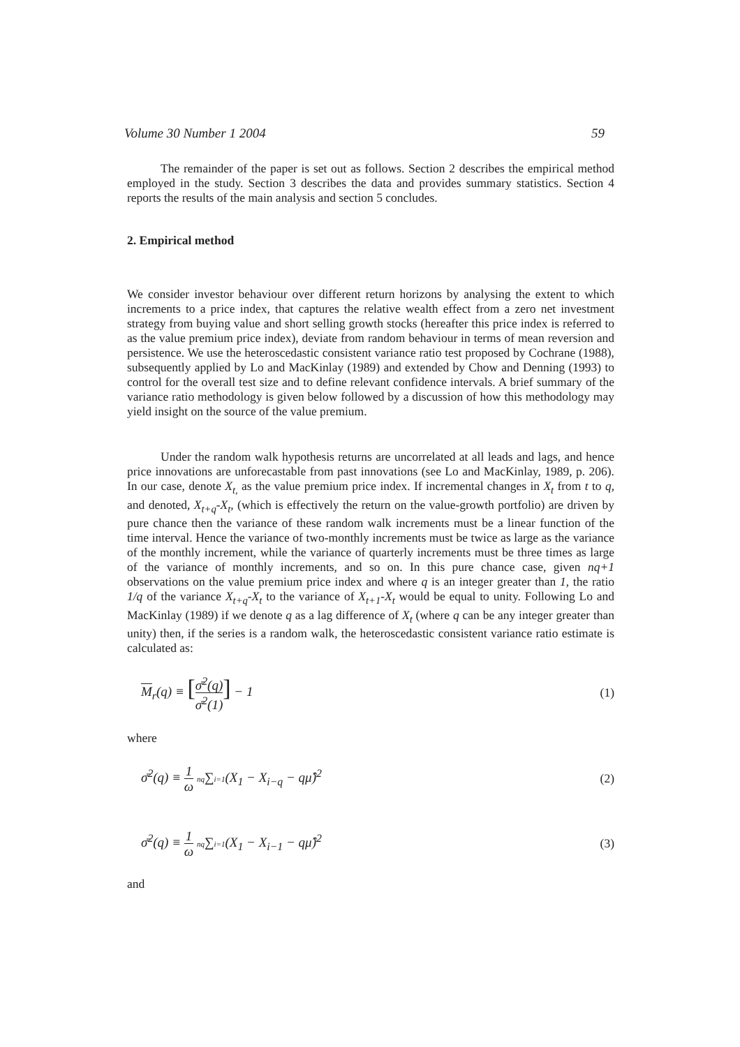Volume 30 Number 1 2004 59
The remainder of the paper is set out as follows. Section 2 describes the empirical method employed in the study. Section 3 describes the data and provides summary statistics. Section 4 reports the results of the main analysis and section 5 concludes.
2. Empirical method
We consider investor behaviour over different return horizons by analysing the extent to which increments to a price index, that captures the relative wealth effect from a zero net investment strategy from buying value and short selling growth stocks (hereafter this price index is referred to as the value premium price index), deviate from random behaviour in terms of mean reversion and persistence. We use the heteroscedastic consistent variance ratio test proposed by Cochrane (1988), subsequently applied by Lo and MacKinlay (1989) and extended by Chow and Denning (1993) to control for the overall test size and to define relevant confidence intervals. A brief summary of the variance ratio methodology is given below followed by a discussion of how this methodology may yield insight on the source of the value premium.
Under the random walk hypothesis returns are uncorrelated at all leads and lags, and hence price innovations are unforecastable from past innovations (see Lo and MacKinlay, 1989, p. 206). In our case, denote X<sub>t,</sub> as the value premium price index. If incremental changes in X<sub>t</sub> from t to q, and denoted, X<sub>t+q</sub>-X<sub>t</sub>, (which is effectively the return on the value-growth portfolio) are driven by pure chance then the variance of these random walk increments must be a linear function of the time interval. Hence the variance of two-monthly increments must be twice as large as the variance of the monthly increment, while the variance of quarterly increments must be three times as large of the variance of monthly increments, and so on. In this pure chance case, given nq+1 observations on the value premium price index and where q is an integer greater than 1, the ratio 1/q of the variance X<sub>t+q</sub>-X<sub>t</sub> to the variance of X<sub>t+1</sub>-X<sub>t</sub> would be equal to unity. Following Lo and MacKinlay (1989) if we denote q as a lag difference of X<sub>t</sub> (where q can be any integer greater than unity) then, if the series is a random walk, the heteroscedastic consistent variance ratio estimate is calculated as:
M<sub>r</sub>(q) ≡ [σ̄<sup>2</sup>(q) σ̄<sup>2</sup>(1)] − 1 (1)
where
σ̄<sup>2</sup>(q) ≡ 1 ω nq∑i=1(X<sub>1</sub> − X<sub>i−q</sub> − qμ̂)<sup>2</sup> (2)
σ̄<sup>2</sup>(q) ≡ 1 ω nq∑i=1(X<sub>1</sub> − X<sub>i−1</sub> − qμ̂)<sup>2</sup> (3)
and